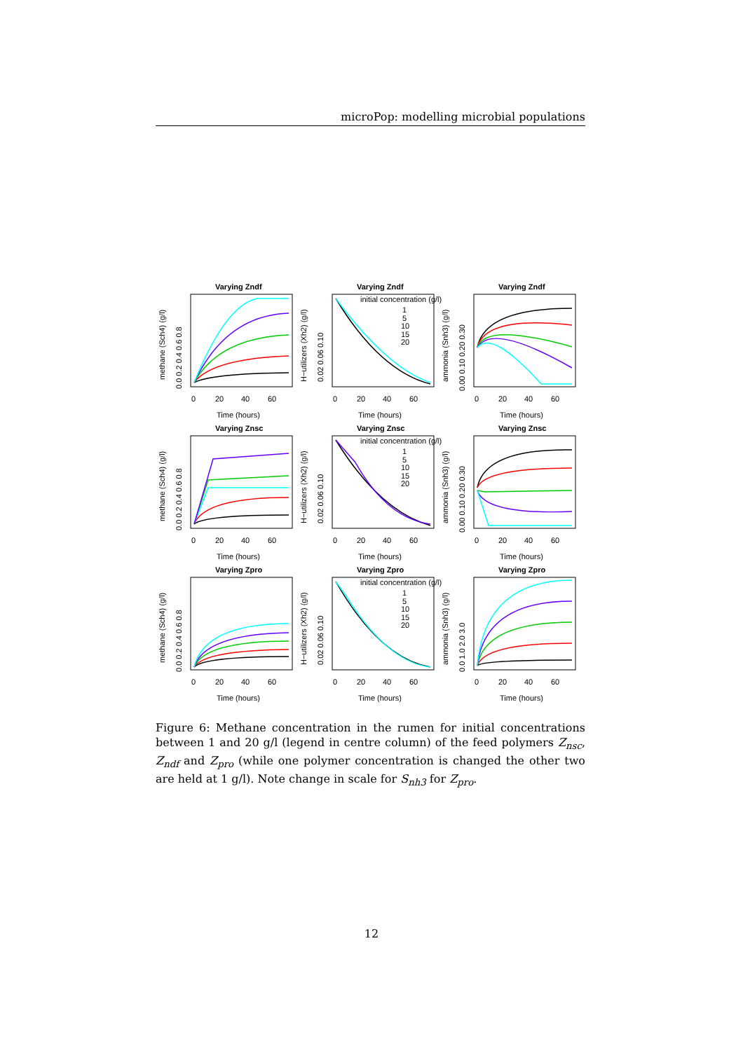microPop: modelling microbial populations
Varying Zndf
Varying Zndf
Varying Zndf
Varying Znsc
Varying Znsc
Varying Znsc
Varying Zpro
Varying Zpro
Varying Zpro
initial concentration (g/l)
1
5
10
15
20
initial concentration (g/l)
1
5
10
15
20
initial concentration (g/l)
1
5
10
15
20
0
20
40
60
0
20
40
60
0
20
40
60
Time (hours)
Time (hours)
Time (hours)
0
20
40
60
0
20
40
60
0
20
40
60
Time (hours)
Time (hours)
Time (hours)
0
20
40
60
0
20
40
60
0
20
40
60
Time (hours)
Time (hours)
Time (hours)
methane (Sch4) (g/l)
H−utilizers (Xh2) (g/l)
ammonia (Snh3) (g/l)
methane (Sch4) (g/l)
H−utilizers (Xh2) (g/l)
ammonia (Snh3) (g/l)
methane (Sch4) (g/l)
H−utilizers (Xh2) (g/l)
ammonia (Snh3) (g/l)
0.0 0.2 0.4 0.6 0.8
0.02 0.06 0.10
0.00 0.10 0.20 0.30
0.0 0.2 0.4 0.6 0.8
0.02 0.06 0.10
0.00 0.10 0.20 0.30
0.0 0.2 0.4 0.6 0.8
0.02 0.06 0.10
0.0 1.0 2.0 3.0
Figure 6: Methane concentration in the rumen for initial concentrations between 1 and 20 g/l (legend in centre column) of the feed polymers Z<sub>nsc</sub>, Z<sub>ndf</sub> and Z<sub>pro</sub> (while one polymer concentration is changed the other two are held at 1 g/l). Note change in scale for S<sub>nh3</sub> for Z<sub>pro</sub>.
12